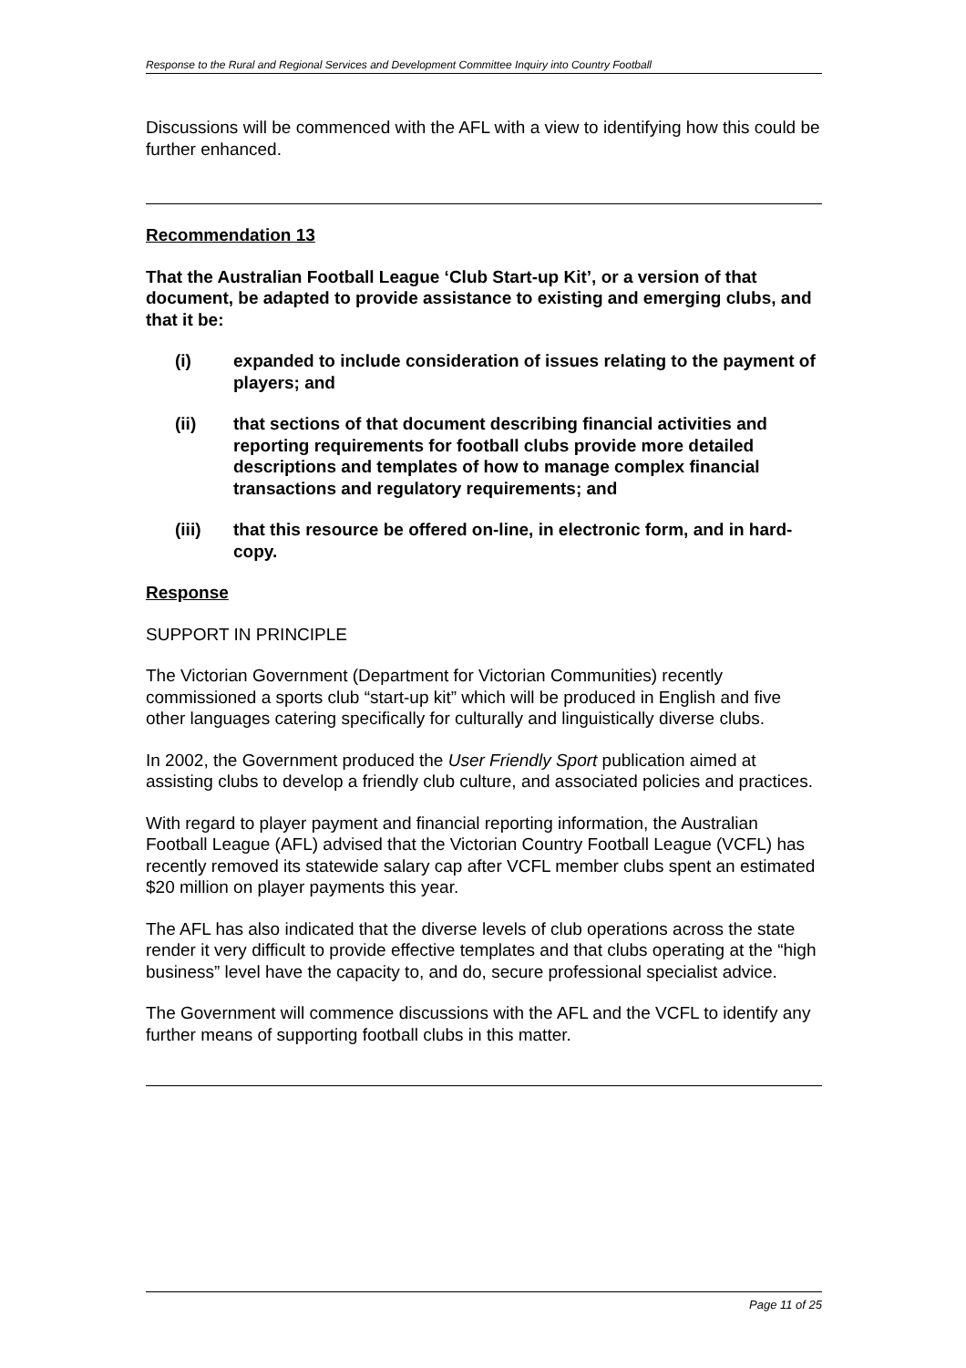Response to the Rural and Regional Services and Development Committee Inquiry into Country Football
Discussions will be commenced with the AFL with a view to identifying how this could be further enhanced.
Recommendation 13
That the Australian Football League ‘Club Start-up Kit’, or a version of that document, be adapted to provide assistance to existing and emerging clubs, and that it be:
(i) expanded to include consideration of issues relating to the payment of players; and
(ii) that sections of that document describing financial activities and reporting requirements for football clubs provide more detailed descriptions and templates of how to manage complex financial transactions and regulatory requirements; and
(iii) that this resource be offered on-line, in electronic form, and in hard-copy.
Response
SUPPORT IN PRINCIPLE
The Victorian Government (Department for Victorian Communities) recently commissioned a sports club “start-up kit” which will be produced in English and five other languages catering specifically for culturally and linguistically diverse clubs.
In 2002, the Government produced the User Friendly Sport publication aimed at assisting clubs to develop a friendly club culture, and associated policies and practices.
With regard to player payment and financial reporting information, the Australian Football League (AFL) advised that the Victorian Country Football League (VCFL) has recently removed its statewide salary cap after VCFL member clubs spent an estimated $20 million on player payments this year.
The AFL has also indicated that the diverse levels of club operations across the state render it very difficult to provide effective templates and that clubs operating at the “high business” level have the capacity to, and do, secure professional specialist advice.
The Government will commence discussions with the AFL and the VCFL to identify any further means of supporting football clubs in this matter.
Page 11 of 25